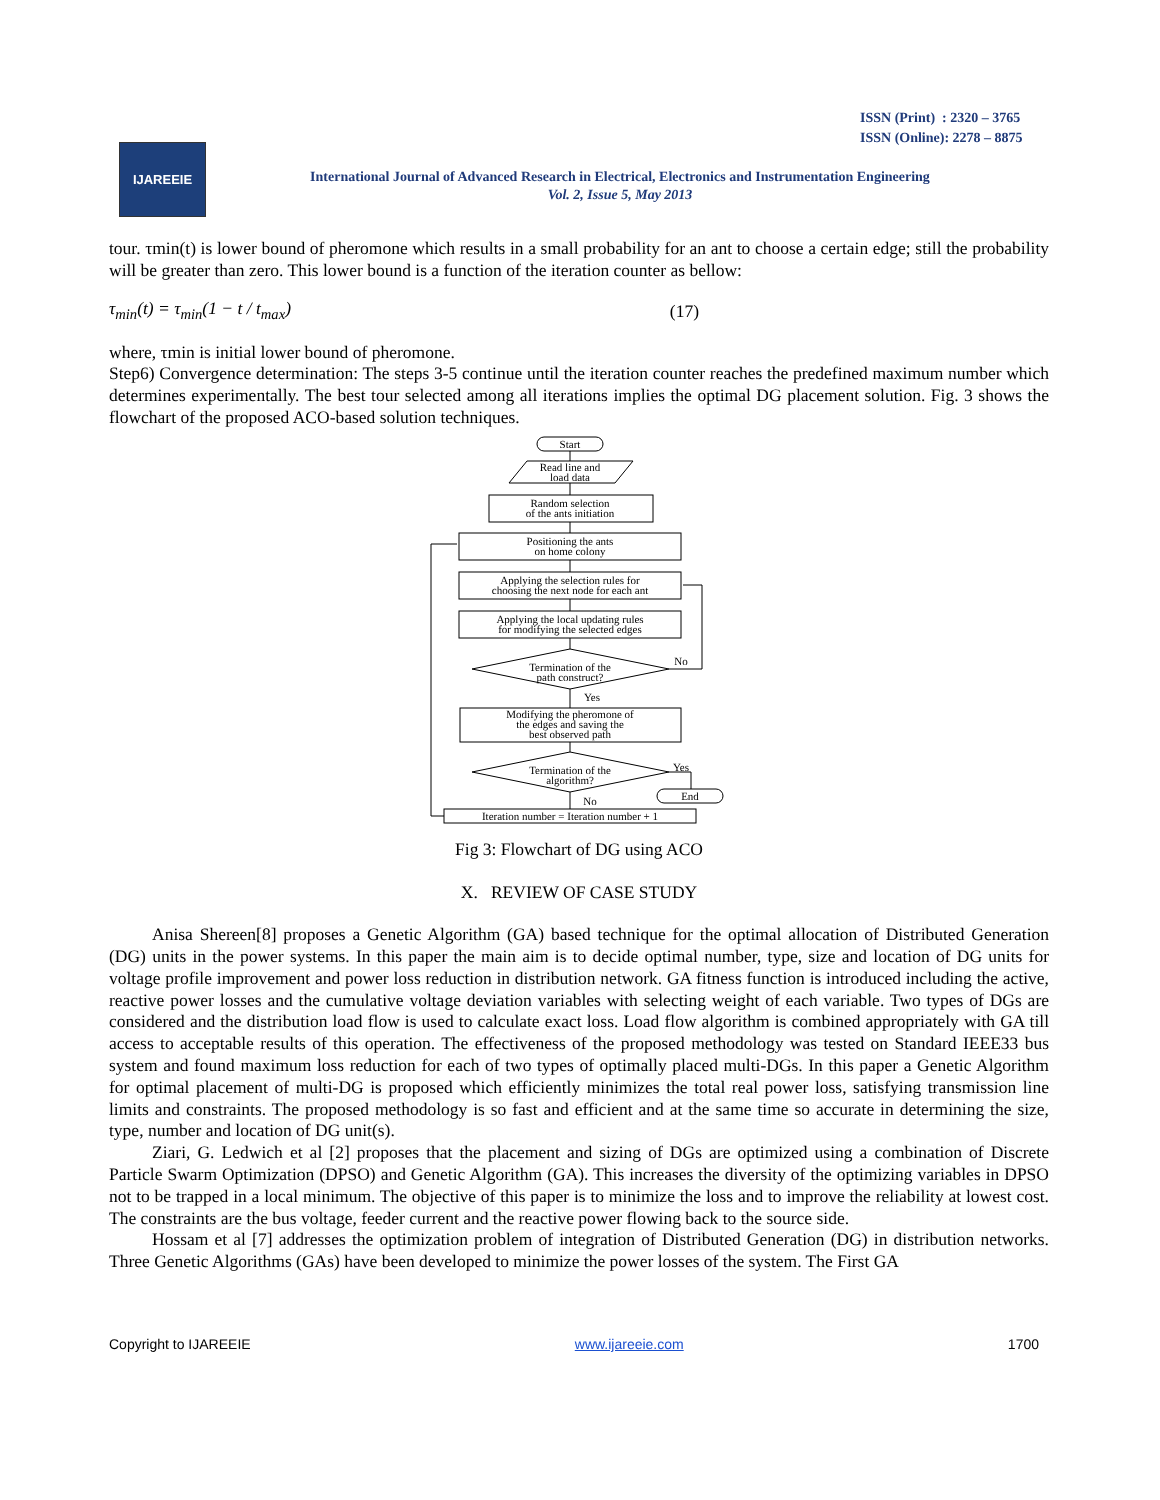ISSN (Print) : 2320 – 3765
ISSN (Online): 2278 – 8875
IJAREEIE
International Journal of Advanced Research in Electrical, Electronics and Instrumentation Engineering
Vol. 2, Issue 5, May 2013
tour. τmin(t) is lower bound of pheromone which results in a small probability for an ant to choose a certain edge; still the probability will be greater than zero. This lower bound is a function of the iteration counter as bellow:
τ<sub>min</sub>(t) = τ<sub>min</sub>(1 − t / t<sub>max</sub>) (17)
where, τmin is initial lower bound of pheromone.
Step6) Convergence determination: The steps 3-5 continue until the iteration counter reaches the predefined maximum number which determines experimentally. The best tour selected among all iterations implies the optimal DG placement solution. Fig. 3 shows the flowchart of the proposed ACO-based solution techniques.
Start
Read line and
load data
Random selection
of the ants initiation
Positioning the ants
on home colony
Applying the selection rules for
choosing the next node for each ant
Applying the local updating rules
for modifying the selected edges
Termination of the
path construct?
No
Yes
Modifying the pheromone of
the edges and saving the
best observed path
Termination of the
algorithm?
Yes
End
No
Iteration number = Iteration number + 1
Fig 3: Flowchart of DG using ACO
X. REVIEW OF CASE STUDY
Anisa Shereen[8] proposes a Genetic Algorithm (GA) based technique for the optimal allocation of Distributed Generation (DG) units in the power systems. In this paper the main aim is to decide optimal number, type, size and location of DG units for voltage profile improvement and power loss reduction in distribution network. GA fitness function is introduced including the active, reactive power losses and the cumulative voltage deviation variables with selecting weight of each variable. Two types of DGs are considered and the distribution load flow is used to calculate exact loss. Load flow algorithm is combined appropriately with GA till access to acceptable results of this operation. The effectiveness of the proposed methodology was tested on Standard IEEE33 bus system and found maximum loss reduction for each of two types of optimally placed multi-DGs. In this paper a Genetic Algorithm for optimal placement of multi-DG is proposed which efficiently minimizes the total real power loss, satisfying transmission line limits and constraints. The proposed methodology is so fast and efficient and at the same time so accurate in determining the size, type, number and location of DG unit(s).
Ziari, G. Ledwich et al [2] proposes that the placement and sizing of DGs are optimized using a combination of Discrete Particle Swarm Optimization (DPSO) and Genetic Algorithm (GA). This increases the diversity of the optimizing variables in DPSO not to be trapped in a local minimum. The objective of this paper is to minimize the loss and to improve the reliability at lowest cost. The constraints are the bus voltage, feeder current and the reactive power flowing back to the source side.
Hossam et al [7] addresses the optimization problem of integration of Distributed Generation (DG) in distribution networks. Three Genetic Algorithms (GAs) have been developed to minimize the power losses of the system. The First GA
Copyright to IJAREEIE www.ijareeie.com 1700